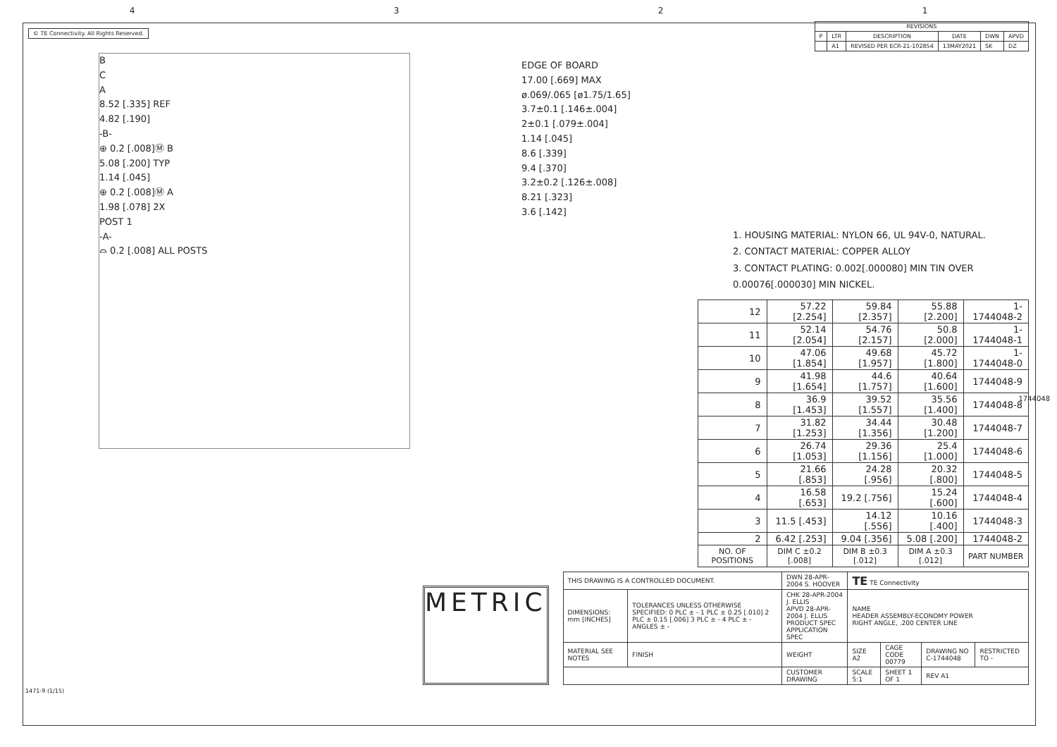4321
© TE Connectivity. All Rights Reserved.
B
C
A
8.52 [.335] REF
4.82 [.190]
-B-
⊕ 0.2 [.008]Ⓜ B
5.08 [.200] TYP
1.14 [.045]
⊕ 0.2 [.008]Ⓜ A
1.98 [.078] 2X
POST 1
-A-
⌓ 0.2 [.008] ALL POSTS
| REVISIONS | | | | | |
| --- | --- | --- | --- | --- | --- |
| P | LTR | DESCRIPTION | DATE | DWN | APVD |
| | A1 | REVISED PER ECR-21-102854 | 13MAY2021 | SK | DZ |
EDGE OF BOARD
17.00 [.669] MAX
ø.069/.065 [ø1.75/1.65]
3.7±0.1 [.146±.004]
2±0.1 [.079±.004]
1.14 [.045]
8.6 [.339]
9.4 [.370]
3.2±0.2 [.126±.008]
8.21 [.323]
3.6 [.142]
1. HOUSING MATERIAL: NYLON 66, UL 94V-0, NATURAL.
2. CONTACT MATERIAL: COPPER ALLOY
3. CONTACT PLATING: 0.002[.000080] MIN TIN OVER
0.00076[.000030] MIN NICKEL.
| 12 | 57.22 [2.254] | 59.84 [2.357] | 55.88 [2.200] | 1-1744048-2 |
| 11 | 52.14 [2.054] | 54.76 [2.157] | 50.8 [2.000] | 1-1744048-1 |
| 10 | 47.06 [1.854] | 49.68 [1.957] | 45.72 [1.800] | 1-1744048-0 |
| 9 | 41.98 [1.654] | 44.6 [1.757] | 40.64 [1.600] | 1744048-9 |
| 8 | 36.9 [1.453] | 39.52 [1.557] | 35.56 [1.400] | 1744048-8 |
| 7 | 31.82 [1.253] | 34.44 [1.356] | 30.48 [1.200] | 1744048-7 |
| 6 | 26.74 [1.053] | 29.36 [1.156] | 25.4 [1.000] | 1744048-6 |
| 5 | 21.66 [.853] | 24.28 [.956] | 20.32 [.800] | 1744048-5 |
| 4 | 16.58 [.653] | 19.2 [.756] | 15.24 [.600] | 1744048-4 |
| 3 | 11.5 [.453] | 14.12 [.556] | 10.16 [.400] | 1744048-3 |
| 2 | 6.42 [.253] | 9.04 [.356] | 5.08 [.200] | 1744048-2 |
| NO. OF POSITIONS | DIM C ±0.2 [.008] | DIM B ±0.3 [.012] | DIM A ±0.3 [.012] | PART NUMBER |
METRIC
| THIS DRAWING IS A CONTROLLED DOCUMENT. | | DWN 28-APR-2004 S. HOOVER | TE TE Connectivity | | | |
| DIMENSIONS: mm [INCHES] | TOLERANCES UNLESS OTHERWISE SPECIFIED: 0 PLC ± - 1 PLC ± 0.25 [.010] 2 PLC ± 0.15 [.006] 3 PLC ± - 4 PLC ± - ANGLES ± - | CHK 28-APR-2004 J. ELLIS APVD 28-APR-2004 J. ELLIS PRODUCT SPEC APPLICATION SPEC | NAME HEADER ASSEMBLY-ECONOMY POWER RIGHT ANGLE, .200 CENTER LINE | | | |
| MATERIAL SEE NOTES | FINISH | WEIGHT | SIZE A2 | CAGE CODE 00779 | DRAWING NO C-1744048 | RESTRICTED TO - |
| | | CUSTOMER DRAWING | SCALE 5:1 | SHEET 1 OF 1 | REV A1 | |
1471-9 (1/15)
1744048